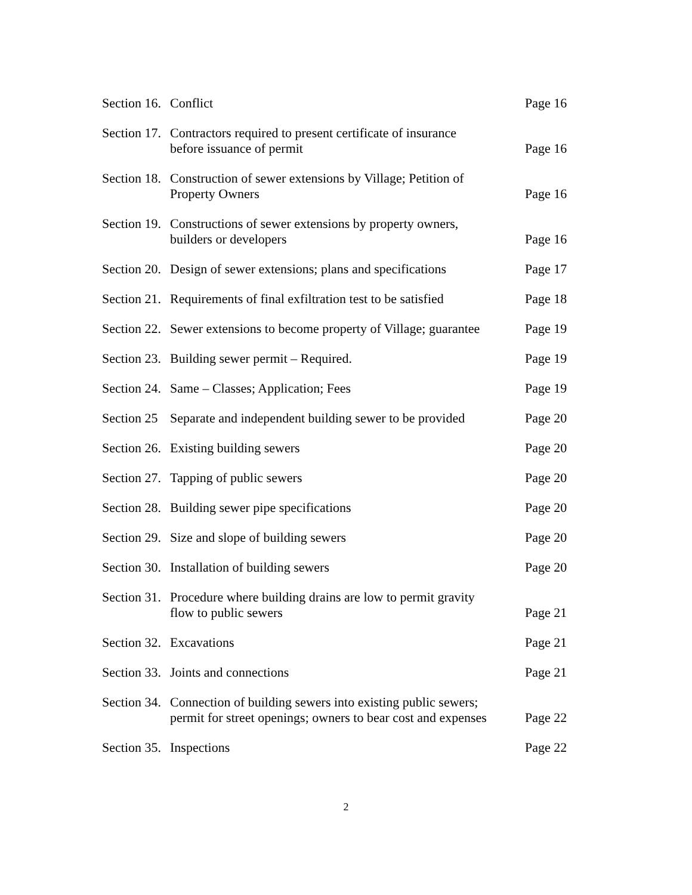Section 16. Conflict Page 16
Section 17. Contractors required to present certificate of insurance
before issuance of permit
Page 16
Section 18. Construction of sewer extensions by Village; Petition of
Property Owners
Page 16
Section 19. Constructions of sewer extensions by property owners,
builders or developers
Page 16
Section 20. Design of sewer extensions; plans and specifications
Page 17
Section 21. Requirements of final exfiltration test to be satisfied
Page 18
Section 22. Sewer extensions to become property of Village; guarantee
Page 19
Section 23. Building sewer permit – Required. Page 19
Section 24. Same – Classes; Application; Fees Page 19
Section 25 Separate and independent building sewer to be provided
Page 20
Section 26. Existing building sewers Page 20
Section 27. Tapping of public sewers Page 20
Section 28. Building sewer pipe specifications Page 20
Section 29. Size and slope of building sewers Page 20
Section 30. Installation of building sewers Page 20
Section 31. Procedure where building drains are low to permit gravity
flow to public sewers
Page 21
Section 32. Excavations Page 21
Section 33. Joints and connections Page 21
Section 34. Connection of building sewers into existing public sewers;
permit for street openings; owners to bear cost and expenses
Page 22
Section 35. Inspections Page 22
2